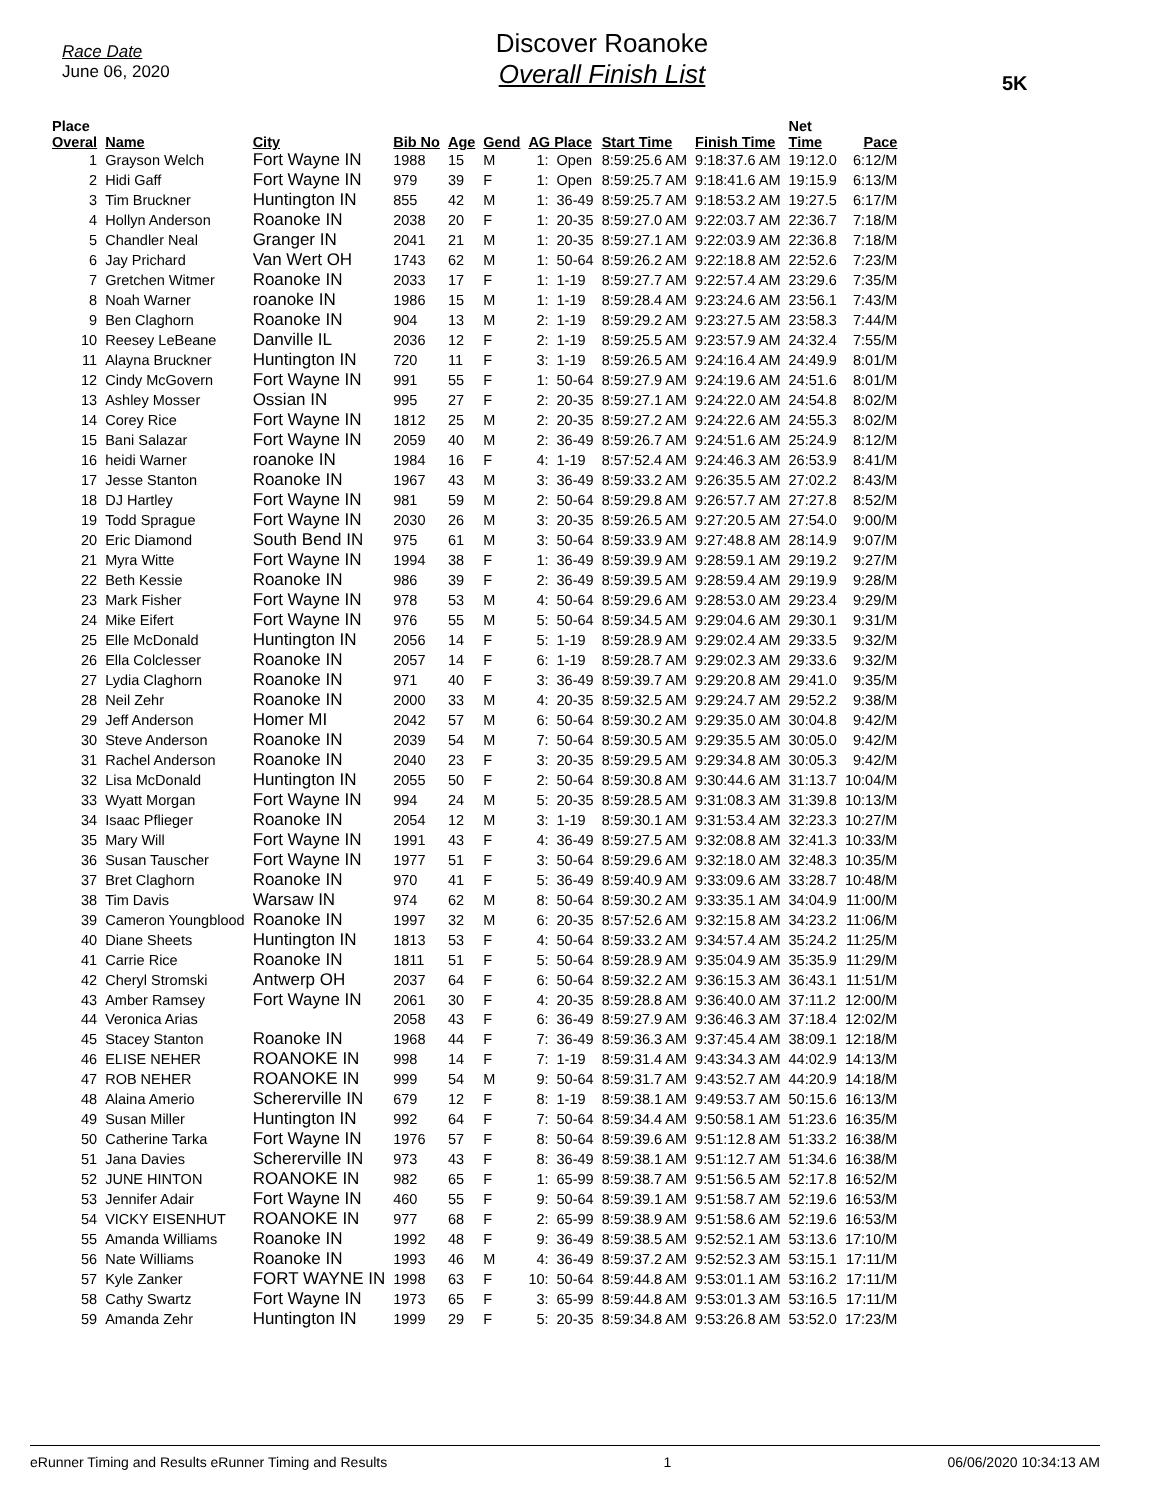Race Date
June 06, 2020
Discover Roanoke
Overall Finish List
5K
| Place Overal | Name | City | Bib No | Age | Gend | AG Place | | Start Time | Finish Time | Net Time | Pace |
| --- | --- | --- | --- | --- | --- | --- | --- | --- | --- | --- | --- |
| 1 | Grayson Welch | Fort Wayne IN | 1988 | 15 | M | 1: | Open | 8:59:25.6 AM | 9:18:37.6 AM | 19:12.0 | 6:12/M |
| 2 | Hidi Gaff | Fort Wayne IN | 979 | 39 | F | 1: | Open | 8:59:25.7 AM | 9:18:41.6 AM | 19:15.9 | 6:13/M |
| 3 | Tim Bruckner | Huntington IN | 855 | 42 | M | 1: | 36-49 | 8:59:25.7 AM | 9:18:53.2 AM | 19:27.5 | 6:17/M |
| 4 | Hollyn Anderson | Roanoke IN | 2038 | 20 | F | 1: | 20-35 | 8:59:27.0 AM | 9:22:03.7 AM | 22:36.7 | 7:18/M |
| 5 | Chandler Neal | Granger IN | 2041 | 21 | M | 1: | 20-35 | 8:59:27.1 AM | 9:22:03.9 AM | 22:36.8 | 7:18/M |
| 6 | Jay Prichard | Van Wert OH | 1743 | 62 | M | 1: | 50-64 | 8:59:26.2 AM | 9:22:18.8 AM | 22:52.6 | 7:23/M |
| 7 | Gretchen Witmer | Roanoke IN | 2033 | 17 | F | 1: | 1-19 | 8:59:27.7 AM | 9:22:57.4 AM | 23:29.6 | 7:35/M |
| 8 | Noah Warner | roanoke IN | 1986 | 15 | M | 1: | 1-19 | 8:59:28.4 AM | 9:23:24.6 AM | 23:56.1 | 7:43/M |
| 9 | Ben Claghorn | Roanoke IN | 904 | 13 | M | 2: | 1-19 | 8:59:29.2 AM | 9:23:27.5 AM | 23:58.3 | 7:44/M |
| 10 | Reesey LeBeane | Danville IL | 2036 | 12 | F | 2: | 1-19 | 8:59:25.5 AM | 9:23:57.9 AM | 24:32.4 | 7:55/M |
| 11 | Alayna Bruckner | Huntington IN | 720 | 11 | F | 3: | 1-19 | 8:59:26.5 AM | 9:24:16.4 AM | 24:49.9 | 8:01/M |
| 12 | Cindy McGovern | Fort Wayne IN | 991 | 55 | F | 1: | 50-64 | 8:59:27.9 AM | 9:24:19.6 AM | 24:51.6 | 8:01/M |
| 13 | Ashley Mosser | Ossian IN | 995 | 27 | F | 2: | 20-35 | 8:59:27.1 AM | 9:24:22.0 AM | 24:54.8 | 8:02/M |
| 14 | Corey Rice | Fort Wayne IN | 1812 | 25 | M | 2: | 20-35 | 8:59:27.2 AM | 9:24:22.6 AM | 24:55.3 | 8:02/M |
| 15 | Bani Salazar | Fort Wayne IN | 2059 | 40 | M | 2: | 36-49 | 8:59:26.7 AM | 9:24:51.6 AM | 25:24.9 | 8:12/M |
| 16 | heidi Warner | roanoke IN | 1984 | 16 | F | 4: | 1-19 | 8:57:52.4 AM | 9:24:46.3 AM | 26:53.9 | 8:41/M |
| 17 | Jesse Stanton | Roanoke IN | 1967 | 43 | M | 3: | 36-49 | 8:59:33.2 AM | 9:26:35.5 AM | 27:02.2 | 8:43/M |
| 18 | DJ Hartley | Fort Wayne IN | 981 | 59 | M | 2: | 50-64 | 8:59:29.8 AM | 9:26:57.7 AM | 27:27.8 | 8:52/M |
| 19 | Todd Sprague | Fort Wayne IN | 2030 | 26 | M | 3: | 20-35 | 8:59:26.5 AM | 9:27:20.5 AM | 27:54.0 | 9:00/M |
| 20 | Eric Diamond | South Bend IN | 975 | 61 | M | 3: | 50-64 | 8:59:33.9 AM | 9:27:48.8 AM | 28:14.9 | 9:07/M |
| 21 | Myra Witte | Fort Wayne IN | 1994 | 38 | F | 1: | 36-49 | 8:59:39.9 AM | 9:28:59.1 AM | 29:19.2 | 9:27/M |
| 22 | Beth Kessie | Roanoke IN | 986 | 39 | F | 2: | 36-49 | 8:59:39.5 AM | 9:28:59.4 AM | 29:19.9 | 9:28/M |
| 23 | Mark Fisher | Fort Wayne IN | 978 | 53 | M | 4: | 50-64 | 8:59:29.6 AM | 9:28:53.0 AM | 29:23.4 | 9:29/M |
| 24 | Mike Eifert | Fort Wayne IN | 976 | 55 | M | 5: | 50-64 | 8:59:34.5 AM | 9:29:04.6 AM | 29:30.1 | 9:31/M |
| 25 | Elle McDonald | Huntington IN | 2056 | 14 | F | 5: | 1-19 | 8:59:28.9 AM | 9:29:02.4 AM | 29:33.5 | 9:32/M |
| 26 | Ella Colclesser | Roanoke IN | 2057 | 14 | F | 6: | 1-19 | 8:59:28.7 AM | 9:29:02.3 AM | 29:33.6 | 9:32/M |
| 27 | Lydia Claghorn | Roanoke IN | 971 | 40 | F | 3: | 36-49 | 8:59:39.7 AM | 9:29:20.8 AM | 29:41.0 | 9:35/M |
| 28 | Neil Zehr | Roanoke IN | 2000 | 33 | M | 4: | 20-35 | 8:59:32.5 AM | 9:29:24.7 AM | 29:52.2 | 9:38/M |
| 29 | Jeff Anderson | Homer MI | 2042 | 57 | M | 6: | 50-64 | 8:59:30.2 AM | 9:29:35.0 AM | 30:04.8 | 9:42/M |
| 30 | Steve Anderson | Roanoke IN | 2039 | 54 | M | 7: | 50-64 | 8:59:30.5 AM | 9:29:35.5 AM | 30:05.0 | 9:42/M |
| 31 | Rachel Anderson | Roanoke IN | 2040 | 23 | F | 3: | 20-35 | 8:59:29.5 AM | 9:29:34.8 AM | 30:05.3 | 9:42/M |
| 32 | Lisa McDonald | Huntington IN | 2055 | 50 | F | 2: | 50-64 | 8:59:30.8 AM | 9:30:44.6 AM | 31:13.7 | 10:04/M |
| 33 | Wyatt Morgan | Fort Wayne IN | 994 | 24 | M | 5: | 20-35 | 8:59:28.5 AM | 9:31:08.3 AM | 31:39.8 | 10:13/M |
| 34 | Isaac Pflieger | Roanoke IN | 2054 | 12 | M | 3: | 1-19 | 8:59:30.1 AM | 9:31:53.4 AM | 32:23.3 | 10:27/M |
| 35 | Mary Will | Fort Wayne IN | 1991 | 43 | F | 4: | 36-49 | 8:59:27.5 AM | 9:32:08.8 AM | 32:41.3 | 10:33/M |
| 36 | Susan Tauscher | Fort Wayne IN | 1977 | 51 | F | 3: | 50-64 | 8:59:29.6 AM | 9:32:18.0 AM | 32:48.3 | 10:35/M |
| 37 | Bret Claghorn | Roanoke IN | 970 | 41 | F | 5: | 36-49 | 8:59:40.9 AM | 9:33:09.6 AM | 33:28.7 | 10:48/M |
| 38 | Tim Davis | Warsaw IN | 974 | 62 | M | 8: | 50-64 | 8:59:30.2 AM | 9:33:35.1 AM | 34:04.9 | 11:00/M |
| 39 | Cameron Youngblood | Roanoke IN | 1997 | 32 | M | 6: | 20-35 | 8:57:52.6 AM | 9:32:15.8 AM | 34:23.2 | 11:06/M |
| 40 | Diane Sheets | Huntington IN | 1813 | 53 | F | 4: | 50-64 | 8:59:33.2 AM | 9:34:57.4 AM | 35:24.2 | 11:25/M |
| 41 | Carrie Rice | Roanoke IN | 1811 | 51 | F | 5: | 50-64 | 8:59:28.9 AM | 9:35:04.9 AM | 35:35.9 | 11:29/M |
| 42 | Cheryl Stromski | Antwerp OH | 2037 | 64 | F | 6: | 50-64 | 8:59:32.2 AM | 9:36:15.3 AM | 36:43.1 | 11:51/M |
| 43 | Amber Ramsey | Fort Wayne IN | 2061 | 30 | F | 4: | 20-35 | 8:59:28.8 AM | 9:36:40.0 AM | 37:11.2 | 12:00/M |
| 44 | Veronica Arias | | 2058 | 43 | F | 6: | 36-49 | 8:59:27.9 AM | 9:36:46.3 AM | 37:18.4 | 12:02/M |
| 45 | Stacey Stanton | Roanoke IN | 1968 | 44 | F | 7: | 36-49 | 8:59:36.3 AM | 9:37:45.4 AM | 38:09.1 | 12:18/M |
| 46 | ELISE NEHER | ROANOKE IN | 998 | 14 | F | 7: | 1-19 | 8:59:31.4 AM | 9:43:34.3 AM | 44:02.9 | 14:13/M |
| 47 | ROB NEHER | ROANOKE IN | 999 | 54 | M | 9: | 50-64 | 8:59:31.7 AM | 9:43:52.7 AM | 44:20.9 | 14:18/M |
| 48 | Alaina Amerio | Schererville IN | 679 | 12 | F | 8: | 1-19 | 8:59:38.1 AM | 9:49:53.7 AM | 50:15.6 | 16:13/M |
| 49 | Susan Miller | Huntington IN | 992 | 64 | F | 7: | 50-64 | 8:59:34.4 AM | 9:50:58.1 AM | 51:23.6 | 16:35/M |
| 50 | Catherine Tarka | Fort Wayne IN | 1976 | 57 | F | 8: | 50-64 | 8:59:39.6 AM | 9:51:12.8 AM | 51:33.2 | 16:38/M |
| 51 | Jana Davies | Schererville IN | 973 | 43 | F | 8: | 36-49 | 8:59:38.1 AM | 9:51:12.7 AM | 51:34.6 | 16:38/M |
| 52 | JUNE HINTON | ROANOKE IN | 982 | 65 | F | 1: | 65-99 | 8:59:38.7 AM | 9:51:56.5 AM | 52:17.8 | 16:52/M |
| 53 | Jennifer Adair | Fort Wayne IN | 460 | 55 | F | 9: | 50-64 | 8:59:39.1 AM | 9:51:58.7 AM | 52:19.6 | 16:53/M |
| 54 | VICKY EISENHUT | ROANOKE IN | 977 | 68 | F | 2: | 65-99 | 8:59:38.9 AM | 9:51:58.6 AM | 52:19.6 | 16:53/M |
| 55 | Amanda Williams | Roanoke IN | 1992 | 48 | F | 9: | 36-49 | 8:59:38.5 AM | 9:52:52.1 AM | 53:13.6 | 17:10/M |
| 56 | Nate Williams | Roanoke IN | 1993 | 46 | M | 4: | 36-49 | 8:59:37.2 AM | 9:52:52.3 AM | 53:15.1 | 17:11/M |
| 57 | Kyle Zanker | FORT WAYNE IN | 1998 | 63 | F | 10: | 50-64 | 8:59:44.8 AM | 9:53:01.1 AM | 53:16.2 | 17:11/M |
| 58 | Cathy Swartz | Fort Wayne IN | 1973 | 65 | F | 3: | 65-99 | 8:59:44.8 AM | 9:53:01.3 AM | 53:16.5 | 17:11/M |
| 59 | Amanda Zehr | Huntington IN | 1999 | 29 | F | 5: | 20-35 | 8:59:34.8 AM | 9:53:26.8 AM | 53:52.0 | 17:23/M |
eRunner Timing and Results eRunner Timing and Results 1 06/06/2020 10:34:13 AM